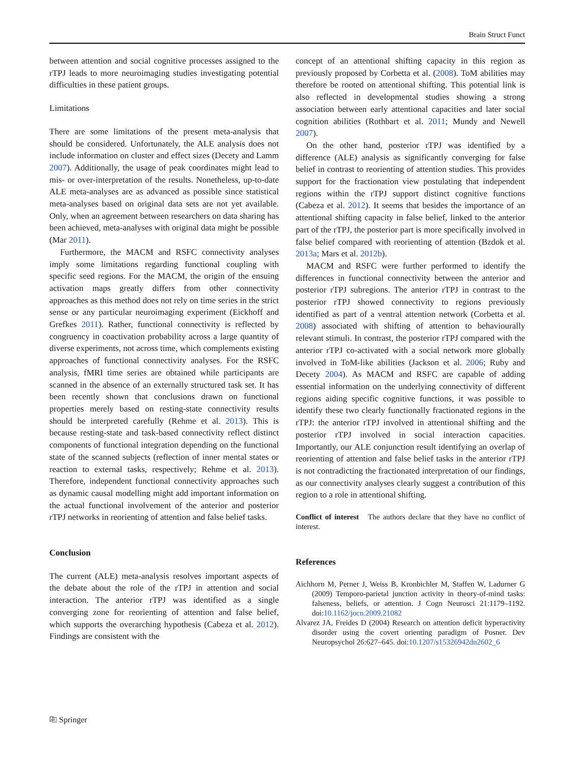Brain Struct Funct
between attention and social cognitive processes assigned to the rTPJ leads to more neuroimaging studies investigating potential difficulties in these patient groups.
Limitations
There are some limitations of the present meta-analysis that should be considered. Unfortunately, the ALE analysis does not include information on cluster and effect sizes (Decety and Lamm 2007). Additionally, the usage of peak coordinates might lead to mis- or over-interpretation of the results. Nonetheless, up-to-date ALE meta-analyses are as advanced as possible since statistical meta-analyses based on original data sets are not yet available. Only, when an agreement between researchers on data sharing has been achieved, meta-analyses with original data might be possible (Mar 2011).
Furthermore, the MACM and RSFC connectivity analyses imply some limitations regarding functional coupling with specific seed regions. For the MACM, the origin of the ensuing activation maps greatly differs from other connectivity approaches as this method does not rely on time series in the strict sense or any particular neuroimaging experiment (Eickhoff and Grefkes 2011). Rather, functional connectivity is reflected by congruency in coactivation probability across a large quantity of diverse experiments, not across time, which complements existing approaches of functional connectivity analyses. For the RSFC analysis, fMRI time series are obtained while participants are scanned in the absence of an externally structured task set. It has been recently shown that conclusions drawn on functional properties merely based on resting-state connectivity results should be interpreted carefully (Rehme et al. 2013). This is because resting-state and task-based connectivity reflect distinct components of functional integration depending on the functional state of the scanned subjects (reflection of inner mental states or reaction to external tasks, respectively; Rehme et al. 2013). Therefore, independent functional connectivity approaches such as dynamic causal modelling might add important information on the actual functional involvement of the anterior and posterior rTPJ networks in reorienting of attention and false belief tasks.
Conclusion
The current (ALE) meta-analysis resolves important aspects of the debate about the role of the rTPJ in attention and social interaction. The anterior rTPJ was identified as a single converging zone for reorienting of attention and false belief, which supports the overarching hypothesis (Cabeza et al. 2012). Findings are consistent with the
concept of an attentional shifting capacity in this region as previously proposed by Corbetta et al. (2008). ToM abilities may therefore be rooted on attentional shifting. This potential link is also reflected in developmental studies showing a strong association between early attentional capacities and later social cognition abilities (Rothbart et al. 2011; Mundy and Newell 2007).
On the other hand, posterior rTPJ was identified by a difference (ALE) analysis as significantly converging for false belief in contrast to reorienting of attention studies. This provides support for the fractionation view postulating that independent regions within the rTPJ support distinct cognitive functions (Cabeza et al. 2012). It seems that besides the importance of an attentional shifting capacity in false belief, linked to the anterior part of the rTPJ, the posterior part is more specifically involved in false belief compared with reorienting of attention (Bzdok et al. 2013a; Mars et al. 2012b).
MACM and RSFC were further performed to identify the differences in functional connectivity between the anterior and posterior rTPJ subregions. The anterior rTPJ in contrast to the posterior rTPJ showed connectivity to regions previously identified as part of a ventral attention network (Corbetta et al. 2008) associated with shifting of attention to behaviourally relevant stimuli. In contrast, the posterior rTPJ compared with the anterior rTPJ co-activated with a social network more globally involved in ToM-like abilities (Jackson et al. 2006; Ruby and Decety 2004). As MACM and RSFC are capable of adding essential information on the underlying connectivity of different regions aiding specific cognitive functions, it was possible to identify these two clearly functionally fractionated regions in the rTPJ: the anterior rTPJ involved in attentional shifting and the posterior rTPJ involved in social interaction capacities. Importantly, our ALE conjunction result identifying an overlap of reorienting of attention and false belief tasks in the anterior rTPJ is not contradicting the fractionated interpretation of our findings, as our connectivity analyses clearly suggest a contribution of this region to a role in attentional shifting.
Conflict of interest The authors declare that they have no conflict of interest.
References
Aichhorn M, Perner J, Weiss B, Kronbichler M, Staffen W, Ladurner G (2009) Temporo-parietal junction activity in theory-of-mind tasks: falseness, beliefs, or attention. J Cogn Neurosci 21:1179–1192. doi:10.1162/jocn.2009.21082
Alvarez JA, Freides D (2004) Research on attention deficit hyperactivity disorder using the covert orienting paradigm of Posner. Dev Neuropsychol 26:627–645. doi:10.1207/s15326942dn2602_6
⎘ Springer